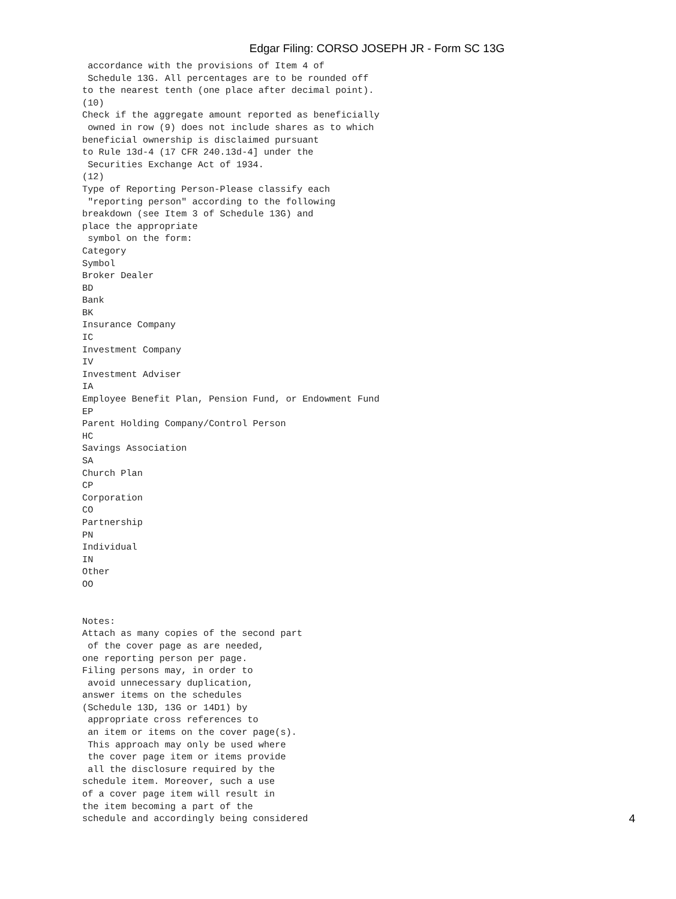Edgar Filing: CORSO JOSEPH JR - Form SC 13G
 accordance with the provisions of Item 4 of
 Schedule 13G. All percentages are to be rounded off
to the nearest tenth (one place after decimal point).
(10)
Check if the aggregate amount reported as beneficially
 owned in row (9) does not include shares as to which
beneficial ownership is disclaimed pursuant
to Rule 13d-4 (17 CFR 240.13d-4] under the
 Securities Exchange Act of 1934.
(12)
Type of Reporting Person-Please classify each
 "reporting person" according to the following
breakdown (see Item 3 of Schedule 13G) and
place the appropriate
 symbol on the form:
Category
Symbol
Broker Dealer
BD
Bank
BK
Insurance Company
IC
Investment Company
IV
Investment Adviser
IA
Employee Benefit Plan, Pension Fund, or Endowment Fund
EP
Parent Holding Company/Control Person
HC
Savings Association
SA
Church Plan
CP
Corporation
CO
Partnership
PN
Individual
IN
Other
OO


Notes:
Attach as many copies of the second part
 of the cover page as are needed,
one reporting person per page.
Filing persons may, in order to
 avoid unnecessary duplication,
answer items on the schedules
(Schedule 13D, 13G or 14D1) by
 appropriate cross references to
 an item or items on the cover page(s).
 This approach may only be used where
 the cover page item or items provide
 all the disclosure required by the
schedule item. Moreover, such a use
of a cover page item will result in
the item becoming a part of the
schedule and accordingly being considered
4